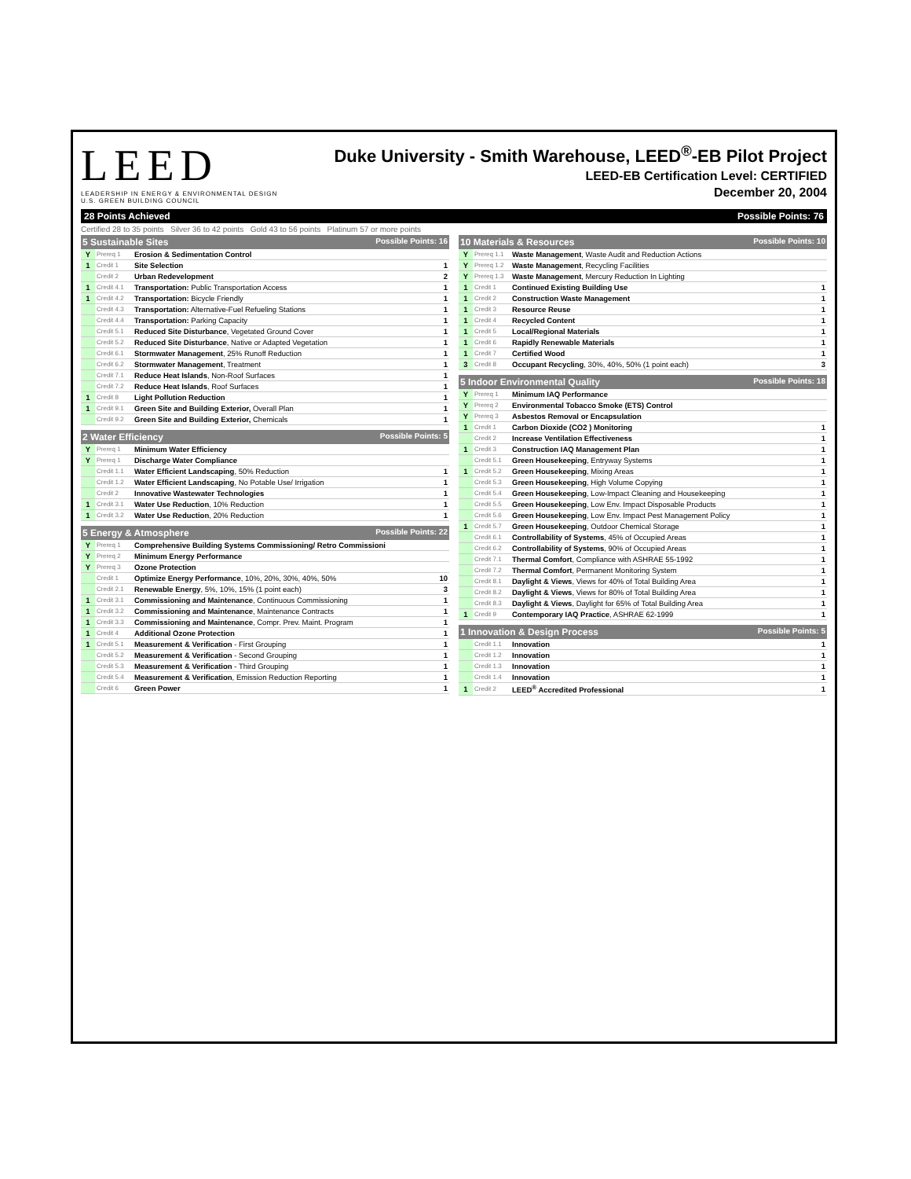LEED
LEADERSHIP IN ENERGY & ENVIRONMENTAL DESIGN
U.S. GREEN BUILDING COUNCIL
Duke University - Smith Warehouse, LEED<sup>®</sup>-EB Pilot Project
LEED-EB Certification Level: CERTIFIED
December 20, 2004
28 Points Achieved Possible Points: 76
Certified 28 to 35 points Silver 36 to 42 points Gold 43 to 56 points Platinum 57 or more points
| 5 Sustainable Sites Possible Points: 16 | | | |
| --- | --- | --- | --- |
| Y | Prereq 1 | Erosion & Sedimentation Control | |
| 1 | Credit 1 | Site Selection | 1 |
| | Credit 2 | Urban Redevelopment | 2 |
| 1 | Credit 4.1 | Transportation: Public Transportation Access | 1 |
| 1 | Credit 4.2 | Transportation: Bicycle Friendly | 1 |
| | Credit 4.3 | Transportation: Alternative-Fuel Refueling Stations | 1 |
| | Credit 4.4 | Transportation: Parking Capacity | 1 |
| | Credit 5.1 | Reduced Site Disturbance , Vegetated Ground Cover | 1 |
| | Credit 5.2 | Reduced Site Disturbance , Native or Adapted Vegetation | 1 |
| | Credit 6.1 | Stormwater Management , 25% Runoff Reduction | 1 |
| | Credit 6.2 | Stormwater Management , Treatment | 1 |
| | Credit 7.1 | Reduce Heat Islands , Non-Roof Surfaces | 1 |
| | Credit 7.2 | Reduce Heat Islands , Roof Surfaces | 1 |
| 1 | Credit 8 | Light Pollution Reduction | 1 |
| 1 | Credit 9.1 | Green Site and Building Exterior, Overall Plan | 1 |
| | Credit 9.2 | Green Site and Building Exterior, Chemicals | 1 |
| 2 Water Efficiency Possible Points: 5 | | | |
| --- | --- | --- | --- |
| Y | Prereq 1 | Minimum Water Efficiency | |
| Y | Prereq 1 | Discharge Water Compliance | |
| | Credit 1.1 | Water Efficient Landscaping , 50% Reduction | 1 |
| | Credit 1.2 | Water Efficient Landscaping , No Potable Use/ Irrigation | 1 |
| | Credit 2 | Innovative Wastewater Technologies | 1 |
| 1 | Credit 3.1 | Water Use Reduction , 10% Reduction | 1 |
| 1 | Credit 3.2 | Water Use Reduction , 20% Reduction | 1 |
| 5 Energy & Atmosphere Possible Points: 22 | | | |
| --- | --- | --- | --- |
| Y | Prereq 1 | Comprehensive Building Systems Commissioning/ Retro Commissioni | |
| Y | Prereq 2 | Minimum Energy Performance | |
| Y | Prereq 3 | Ozone Protection | |
| | Credit 1 | Optimize Energy Performance , 10%, 20%, 30%, 40%, 50% | 10 |
| | Credit 2.1 | Renewable Energy , 5%, 10%, 15% (1 point each) | 3 |
| 1 | Credit 3.1 | Commissioning and Maintenance , Continuous Commissioning | 1 |
| 1 | Credit 3.2 | Commissioning and Maintenance , Maintenance Contracts | 1 |
| 1 | Credit 3.3 | Commissioning and Maintenance , Compr. Prev. Maint. Program | 1 |
| 1 | Credit 4 | Additional Ozone Protection | 1 |
| 1 | Credit 5.1 | Measurement & Verification - First Grouping | 1 |
| | Credit 5.2 | Measurement & Verification - Second Grouping | 1 |
| | Credit 5.3 | Measurement & Verification - Third Grouping | 1 |
| | Credit 5.4 | Measurement & Verification , Emission Reduction Reporting | 1 |
| | Credit 6 | Green Power | 1 |
| 10 Materials & Resources Possible Points: 10 | | | |
| --- | --- | --- | --- |
| Y | Prereq 1.1 | Waste Management , Waste Audit and Reduction Actions | |
| Y | Prereq 1.2 | Waste Management , Recycling Facilities | |
| Y | Prereq 1.3 | Waste Management , Mercury Reduction In Lighting | |
| 1 | Credit 1 | Continued Existing Building Use | 1 |
| 1 | Credit 2 | Construction Waste Management | 1 |
| 1 | Credit 3 | Resource Reuse | 1 |
| 1 | Credit 4 | Recycled Content | 1 |
| 1 | Credit 5 | Local/Regional Materials | 1 |
| 1 | Credit 6 | Rapidly Renewable Materials | 1 |
| 1 | Credit 7 | Certified Wood | 1 |
| 3 | Credit 8 | Occupant Recycling , 30%, 40%, 50% (1 point each) | 3 |
| 5 Indoor Environmental Quality Possible Points: 18 | | | |
| --- | --- | --- | --- |
| Y | Prereq 1 | Minimum IAQ Performance | |
| Y | Prereq 2 | Environmental Tobacco Smoke (ETS) Control | |
| Y | Prereq 3 | Asbestos Removal or Encapsulation | |
| 1 | Credit 1 | Carbon Dioxide (CO2 ) Monitoring | 1 |
| | Credit 2 | Increase Ventilation Effectiveness | 1 |
| 1 | Credit 3 | Construction IAQ Management Plan | 1 |
| | Credit 5.1 | Green Housekeeping , Entryway Systems | 1 |
| 1 | Credit 5.2 | Green Housekeeping , Mixing Areas | 1 |
| | Credit 5.3 | Green Housekeeping , High Volume Copying | 1 |
| | Credit 5.4 | Green Housekeeping , Low-Impact Cleaning and Housekeeping | 1 |
| | Credit 5.5 | Green Housekeeping , Low Env. Impact Disposable Products | 1 |
| | Credit 5.6 | Green Housekeeping , Low Env. Impact Pest Management Policy | 1 |
| 1 | Credit 5.7 | Green Housekeeping , Outdoor Chemical Storage | 1 |
| | Credit 6.1 | Controllability of Systems , 45% of Occupied Areas | 1 |
| | Credit 6.2 | Controllability of Systems , 90% of Occupied Areas | 1 |
| | Credit 7.1 | Thermal Comfort , Compliance with ASHRAE 55-1992 | 1 |
| | Credit 7.2 | Thermal Comfort , Permanent Monitoring System | 1 |
| | Credit 8.1 | Daylight & Views , Views for 40% of Total Building Area | 1 |
| | Credit 8.2 | Daylight & Views , Views for 80% of Total Building Area | 1 |
| | Credit 8.3 | Daylight & Views , Daylight for 65% of Total Building Area | 1 |
| 1 | Credit 9 | Contemporary IAQ Practice , ASHRAE 62-1999 | 1 |
| 1 Innovation & Design Process Possible Points: 5 | | | |
| --- | --- | --- | --- |
| | Credit 1.1 | Innovation | 1 |
| | Credit 1.2 | Innovation | 1 |
| | Credit 1.3 | Innovation | 1 |
| | Credit 1.4 | Innovation | 1 |
| 1 | Credit 2 | LEED<sup>®</sup> Accredited Professional | 1 |